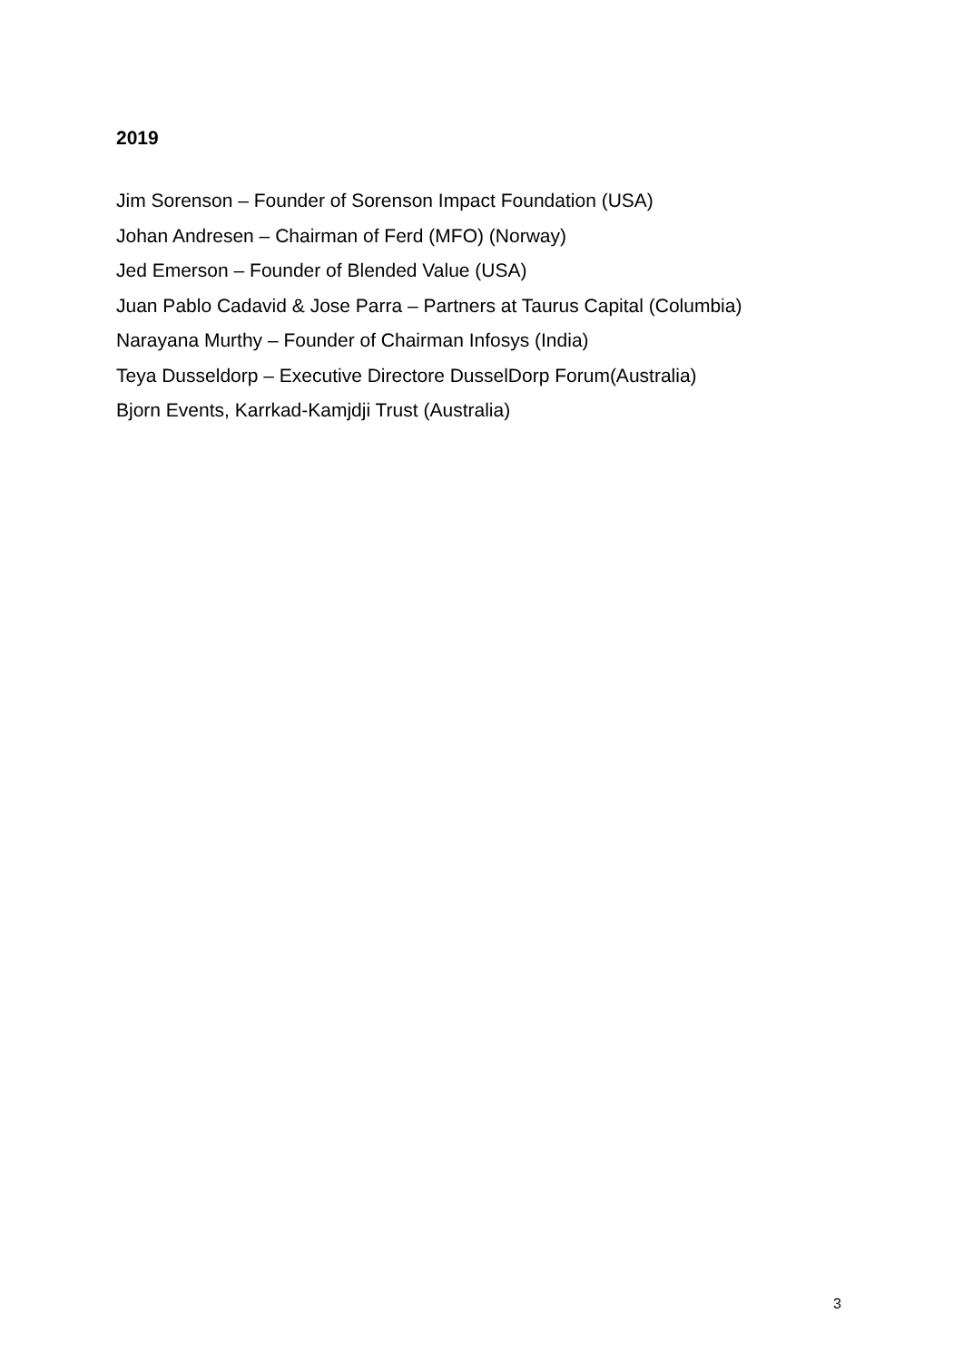2019
Jim Sorenson – Founder of Sorenson Impact Foundation (USA)
Johan Andresen – Chairman of Ferd (MFO) (Norway)
Jed Emerson – Founder of Blended Value (USA)
Juan Pablo Cadavid & Jose Parra – Partners at Taurus Capital (Columbia)
Narayana Murthy – Founder of Chairman Infosys (India)
Teya Dusseldorp – Executive Directore DusselDorp Forum(Australia)
Bjorn Events, Karrkad-Kamjdji Trust (Australia)
3